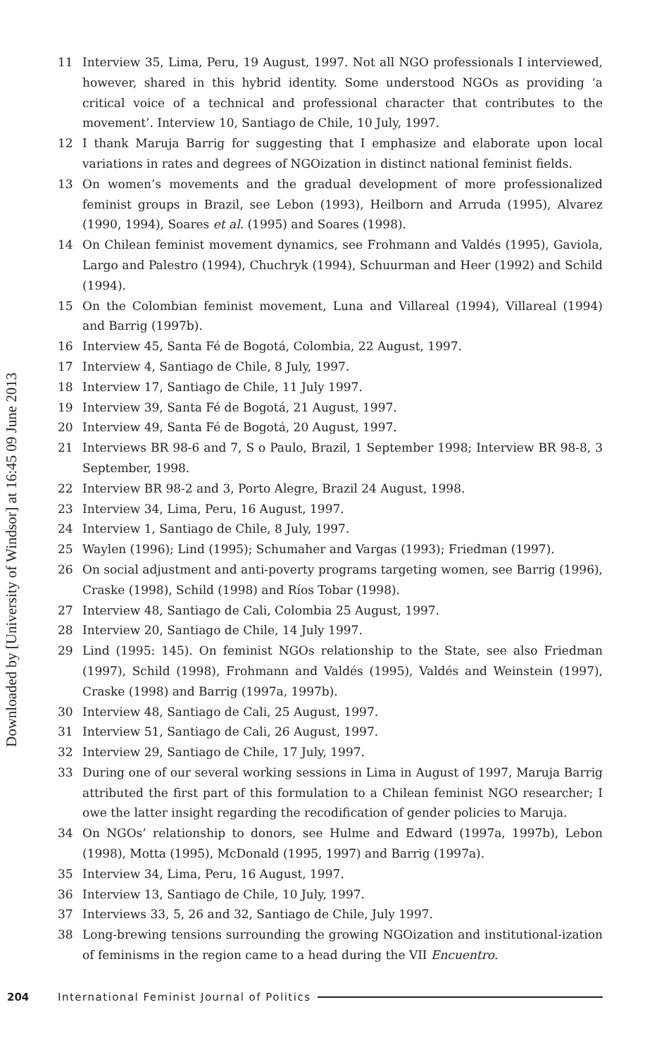Downloaded by [University of Windsor] at 16:45 09 June 2013
11 Interview 35, Lima, Peru, 19 August, 1997. Not all NGO professionals I interviewed, however, shared in this hybrid identity. Some understood NGOs as providing ‘a critical voice of a technical and professional character that contributes to the movement’. Interview 10, Santiago de Chile, 10 July, 1997.
12 I thank Maruja Barrig for suggesting that I emphasize and elaborate upon local variations in rates and degrees of NGOization in distinct national feminist fields.
13 On women’s movements and the gradual development of more professionalized feminist groups in Brazil, see Lebon (1993), Heilborn and Arruda (1995), Alvarez (1990, 1994), Soares et al. (1995) and Soares (1998).
14 On Chilean feminist movement dynamics, see Frohmann and Valdés (1995), Gaviola, Largo and Palestro (1994), Chuchryk (1994), Schuurman and Heer (1992) and Schild (1994).
15 On the Colombian feminist movement, Luna and Villareal (1994), Villareal (1994) and Barrig (1997b).
16 Interview 45, Santa Fé de Bogotá, Colombia, 22 August, 1997.
17 Interview 4, Santiago de Chile, 8 July, 1997.
18 Interview 17, Santiago de Chile, 11 July 1997.
19 Interview 39, Santa Fé de Bogotá, 21 August, 1997.
20 Interview 49, Santa Fé de Bogotá, 20 August, 1997.
21 Interviews BR 98-6 and 7, S o Paulo, Brazil, 1 September 1998; Interview BR 98-8, 3 September, 1998.
22 Interview BR 98-2 and 3, Porto Alegre, Brazil 24 August, 1998.
23 Interview 34, Lima, Peru, 16 August, 1997.
24 Interview 1, Santiago de Chile, 8 July, 1997.
25 Waylen (1996); Lind (1995); Schumaher and Vargas (1993); Friedman (1997).
26 On social adjustment and anti-poverty programs targeting women, see Barrig (1996), Craske (1998), Schild (1998) and Ríos Tobar (1998).
27 Interview 48, Santiago de Cali, Colombia 25 August, 1997.
28 Interview 20, Santiago de Chile, 14 July 1997.
29 Lind (1995: 145). On feminist NGOs relationship to the State, see also Friedman (1997), Schild (1998), Frohmann and Valdés (1995), Valdés and Weinstein (1997), Craske (1998) and Barrig (1997a, 1997b).
30 Interview 48, Santiago de Cali, 25 August, 1997.
31 Interview 51, Santiago de Cali, 26 August, 1997.
32 Interview 29, Santiago de Chile, 17 July, 1997.
33 During one of our several working sessions in Lima in August of 1997, Maruja Barrig attributed the first part of this formulation to a Chilean feminist NGO researcher; I owe the latter insight regarding the recodification of gender policies to Maruja.
34 On NGOs’ relationship to donors, see Hulme and Edward (1997a, 1997b), Lebon (1998), Motta (1995), McDonald (1995, 1997) and Barrig (1997a).
35 Interview 34, Lima, Peru, 16 August, 1997.
36 Interview 13, Santiago de Chile, 10 July, 1997.
37 Interviews 33, 5, 26 and 32, Santiago de Chile, July 1997.
38 Long-brewing tensions surrounding the growing NGOization and institutional-ization of feminisms in the region came to a head during the VII Encuentro.
204 International Feminist Journal of Politics